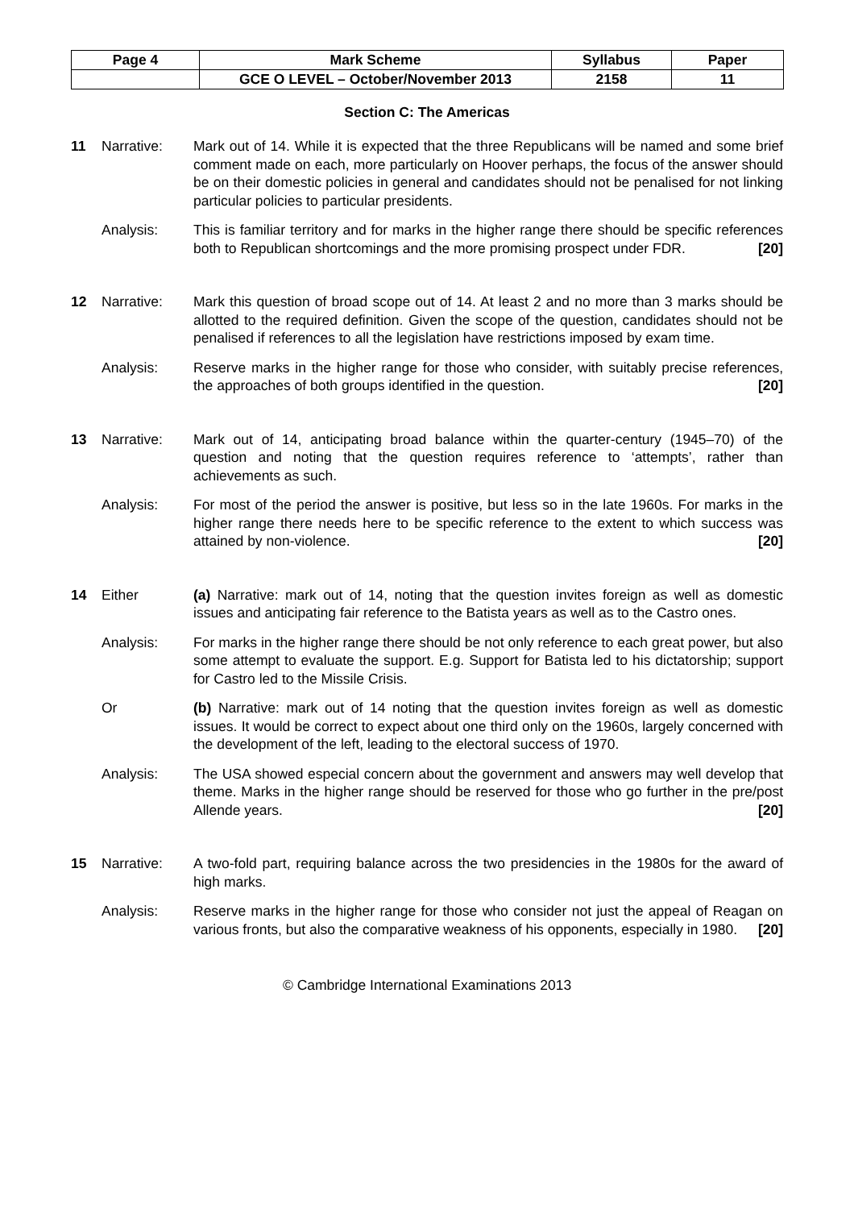| Page 4 | Mark Scheme | Syllabus | Paper |
| | GCE O LEVEL – October/November 2013 | 2158 | 11 |
Section C: The Americas
11 Narrative: Mark out of 14. While it is expected that the three Republicans will be named and some brief comment made on each, more particularly on Hoover perhaps, the focus of the answer should be on their domestic policies in general and candidates should not be penalised for not linking particular policies to particular presidents.
Analysis: This is familiar territory and for marks in the higher range there should be specific references both to Republican shortcomings and the more promising prospect under FDR. [20]
12 Narrative: Mark this question of broad scope out of 14. At least 2 and no more than 3 marks should be allotted to the required definition. Given the scope of the question, candidates should not be penalised if references to all the legislation have restrictions imposed by exam time.
Analysis: Reserve marks in the higher range for those who consider, with suitably precise references, the approaches of both groups identified in the question. [20]
13 Narrative: Mark out of 14, anticipating broad balance within the quarter-century (1945–70) of the question and noting that the question requires reference to ‘attempts’, rather than achievements as such.
Analysis: For most of the period the answer is positive, but less so in the late 1960s. For marks in the higher range there needs here to be specific reference to the extent to which success was attained by non-violence. [20]
14 Either (a) Narrative: mark out of 14, noting that the question invites foreign as well as domestic issues and anticipating fair reference to the Batista years as well as to the Castro ones.
Analysis: For marks in the higher range there should be not only reference to each great power, but also some attempt to evaluate the support. E.g. Support for Batista led to his dictatorship; support for Castro led to the Missile Crisis.
Or (b) Narrative: mark out of 14 noting that the question invites foreign as well as domestic issues. It would be correct to expect about one third only on the 1960s, largely concerned with the development of the left, leading to the electoral success of 1970.
Analysis: The USA showed especial concern about the government and answers may well develop that theme. Marks in the higher range should be reserved for those who go further in the pre/post Allende years. [20]
15 Narrative: A two-fold part, requiring balance across the two presidencies in the 1980s for the award of high marks.
Analysis: Reserve marks in the higher range for those who consider not just the appeal of Reagan on various fronts, but also the comparative weakness of his opponents, especially in 1980. [20]
© Cambridge International Examinations 2013